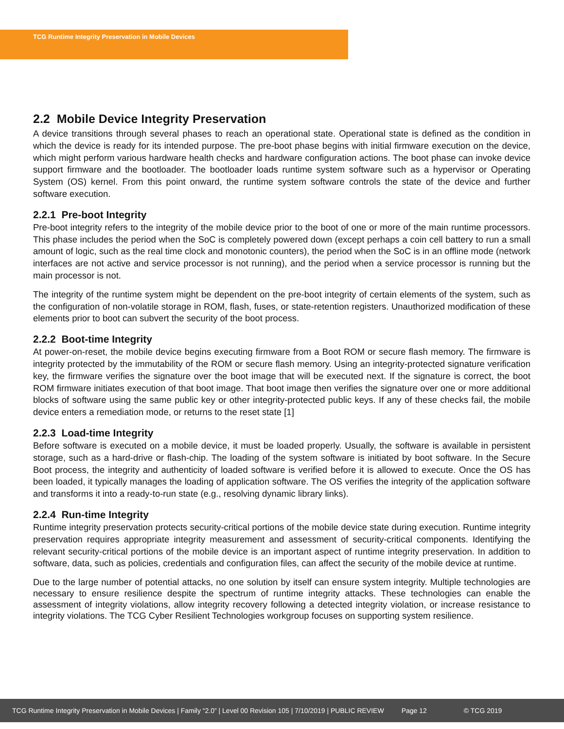TCG Runtime Integrity Preservation in Mobile Devices
2.2 Mobile Device Integrity Preservation
A device transitions through several phases to reach an operational state. Operational state is defined as the condition in which the device is ready for its intended purpose. The pre-boot phase begins with initial firmware execution on the device, which might perform various hardware health checks and hardware configuration actions. The boot phase can invoke device support firmware and the bootloader. The bootloader loads runtime system software such as a hypervisor or Operating System (OS) kernel. From this point onward, the runtime system software controls the state of the device and further software execution.
2.2.1 Pre-boot Integrity
Pre-boot integrity refers to the integrity of the mobile device prior to the boot of one or more of the main runtime processors. This phase includes the period when the SoC is completely powered down (except perhaps a coin cell battery to run a small amount of logic, such as the real time clock and monotonic counters), the period when the SoC is in an offline mode (network interfaces are not active and service processor is not running), and the period when a service processor is running but the main processor is not.
The integrity of the runtime system might be dependent on the pre-boot integrity of certain elements of the system, such as the configuration of non-volatile storage in ROM, flash, fuses, or state-retention registers. Unauthorized modification of these elements prior to boot can subvert the security of the boot process.
2.2.2 Boot-time Integrity
At power-on-reset, the mobile device begins executing firmware from a Boot ROM or secure flash memory. The firmware is integrity protected by the immutability of the ROM or secure flash memory. Using an integrity-protected signature verification key, the firmware verifies the signature over the boot image that will be executed next. If the signature is correct, the boot ROM firmware initiates execution of that boot image. That boot image then verifies the signature over one or more additional blocks of software using the same public key or other integrity-protected public keys. If any of these checks fail, the mobile device enters a remediation mode, or returns to the reset state [1]
2.2.3 Load-time Integrity
Before software is executed on a mobile device, it must be loaded properly. Usually, the software is available in persistent storage, such as a hard-drive or flash-chip. The loading of the system software is initiated by boot software. In the Secure Boot process, the integrity and authenticity of loaded software is verified before it is allowed to execute. Once the OS has been loaded, it typically manages the loading of application software. The OS verifies the integrity of the application software and transforms it into a ready-to-run state (e.g., resolving dynamic library links).
2.2.4 Run-time Integrity
Runtime integrity preservation protects security-critical portions of the mobile device state during execution. Runtime integrity preservation requires appropriate integrity measurement and assessment of security-critical components. Identifying the relevant security-critical portions of the mobile device is an important aspect of runtime integrity preservation. In addition to software, data, such as policies, credentials and configuration files, can affect the security of the mobile device at runtime.
Due to the large number of potential attacks, no one solution by itself can ensure system integrity. Multiple technologies are necessary to ensure resilience despite the spectrum of runtime integrity attacks. These technologies can enable the assessment of integrity violations, allow integrity recovery following a detected integrity violation, or increase resistance to integrity violations. The TCG Cyber Resilient Technologies workgroup focuses on supporting system resilience.
TCG Runtime Integrity Preservation in Mobile Devices | Family “2.0” | Level 00 Revision 105 | 7/10/2019 | PUBLIC REVIEW Page 12 © TCG 2019